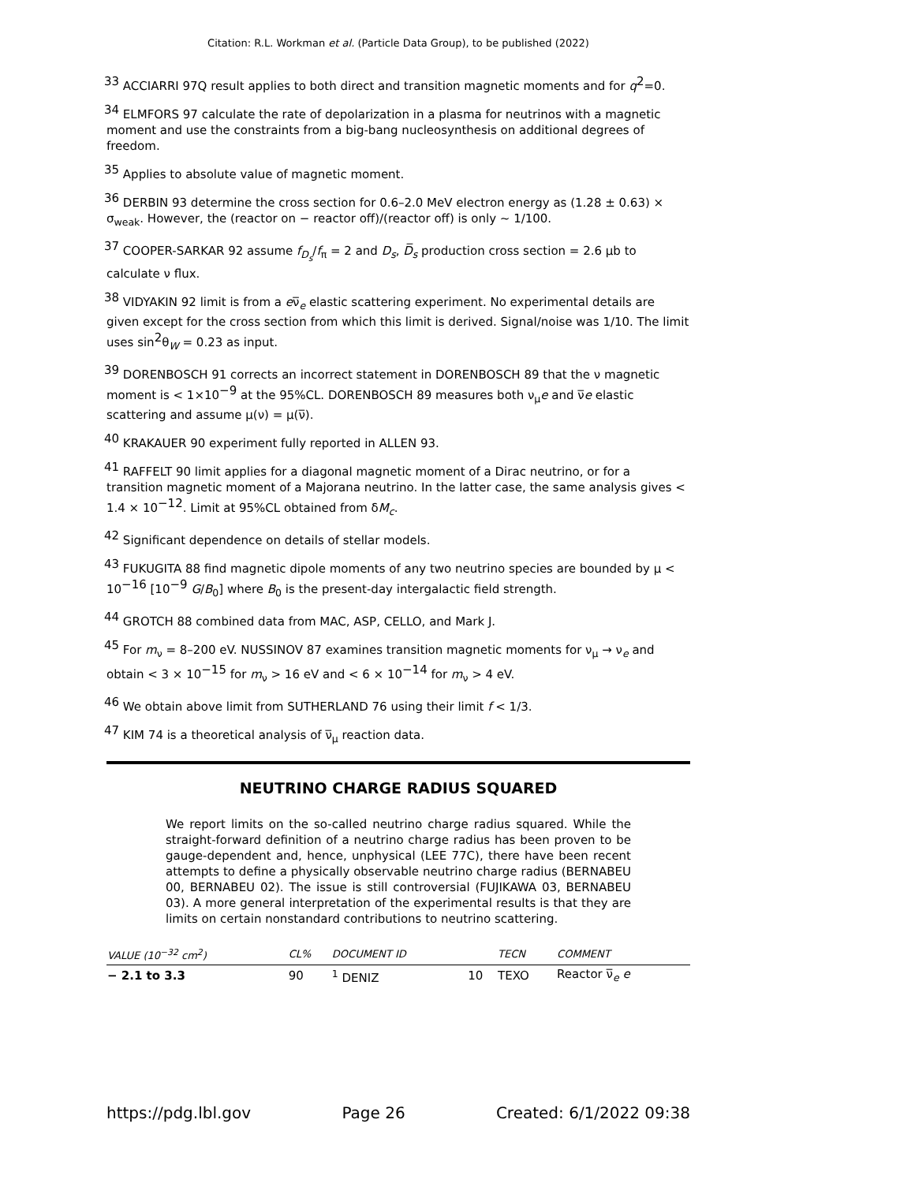Citation: R.L. Workman et al. (Particle Data Group), to be published (2022)
<sup>33</sup> ACCIARRI 97Q result applies to both direct and transition magnetic moments and for q<sup>2</sup>=0.
<sup>34</sup> ELMFORS 97 calculate the rate of depolarization in a plasma for neutrinos with a magnetic moment and use the constraints from a big-bang nucleosynthesis on additional degrees of freedom.
<sup>35</sup> Applies to absolute value of magnetic moment.
<sup>36</sup> DERBIN 93 determine the cross section for 0.6–2.0 MeV electron energy as (1.28 ± 0.63) × σ<sub>weak</sub>. However, the (reactor on − reactor off)/(reactor off) is only ∼ 1/100.
<sup>37</sup> COOPER-SARKAR 92 assume f<sub>D<sub>s</sub></sub>/f<sub>π</sub> = 2 and D<sub>s</sub>, D̅<sub>s</sub> production cross section = 2.6 μb to calculate ν flux.
<sup>38</sup> VIDYAKIN 92 limit is from a eν̅<sub>e</sub> elastic scattering experiment. No experimental details are given except for the cross section from which this limit is derived. Signal/noise was 1/10. The limit uses sin<sup>2</sup>θ<sub>W</sub> = 0.23 as input.
<sup>39</sup> DORENBOSCH 91 corrects an incorrect statement in DORENBOSCH 89 that the ν magnetic moment is < 1×10<sup>−9</sup> at the 95%CL. DORENBOSCH 89 measures both ν<sub>μ</sub>e and ν̅e elastic scattering and assume μ(ν) = μ(ν̅).
<sup>40</sup> KRAKAUER 90 experiment fully reported in ALLEN 93.
<sup>41</sup> RAFFELT 90 limit applies for a diagonal magnetic moment of a Dirac neutrino, or for a transition magnetic moment of a Majorana neutrino. In the latter case, the same analysis gives < 1.4 × 10<sup>−12</sup>. Limit at 95%CL obtained from δM<sub>c</sub>.
<sup>42</sup> Significant dependence on details of stellar models.
<sup>43</sup> FUKUGITA 88 find magnetic dipole moments of any two neutrino species are bounded by μ < 10<sup>−16</sup> [10<sup>−9</sup> G/B<sub>0</sub>] where B<sub>0</sub> is the present-day intergalactic field strength.
<sup>44</sup> GROTCH 88 combined data from MAC, ASP, CELLO, and Mark J.
<sup>45</sup> For m<sub>ν</sub> = 8–200 eV. NUSSINOV 87 examines transition magnetic moments for ν<sub>μ</sub> → ν<sub>e</sub> and obtain < 3 × 10<sup>−15</sup> for m<sub>ν</sub> > 16 eV and < 6 × 10<sup>−14</sup> for m<sub>ν</sub> > 4 eV.
<sup>46</sup> We obtain above limit from SUTHERLAND 76 using their limit f < 1/3.
<sup>47</sup> KIM 74 is a theoretical analysis of ν̅<sub>μ</sub> reaction data.
NEUTRINO CHARGE RADIUS SQUARED
We report limits on the so-called neutrino charge radius squared. While the straight-forward definition of a neutrino charge radius has been proven to be gauge-dependent and, hence, unphysical (LEE 77C), there have been recent attempts to define a physically observable neutrino charge radius (BERNABEU 00, BERNABEU 02). The issue is still controversial (FUJIKAWA 03, BERNABEU 03). A more general interpretation of the experimental results is that they are limits on certain nonstandard contributions to neutrino scattering.
| VALUE (10<sup>−32</sup> cm<sup>2</sup>) | CL% | DOCUMENT ID | | TECN | COMMENT |
| --- | --- | --- | --- | --- | --- |
| − 2.1 to 3.3 | 90 | <sup>1</sup> DENIZ | 10 | TEXO | Reactor ν̅<sub>e</sub> e |
https://pdg.lbl.gov Page 26 Created: 6/1/2022 09:38